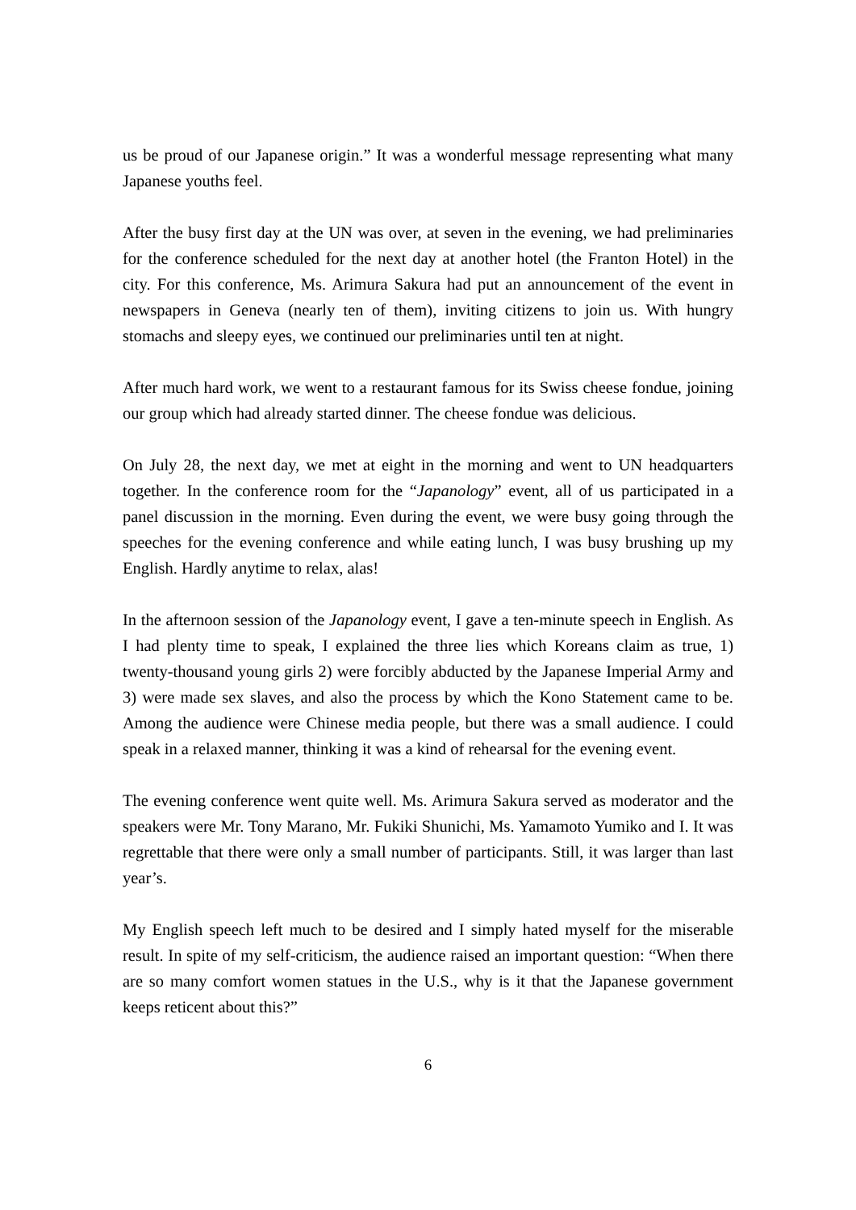us be proud of our Japanese origin.” It was a wonderful message representing what many Japanese youths feel.
After the busy first day at the UN was over, at seven in the evening, we had preliminaries for the conference scheduled for the next day at another hotel (the Franton Hotel) in the city. For this conference, Ms. Arimura Sakura had put an announcement of the event in newspapers in Geneva (nearly ten of them), inviting citizens to join us. With hungry stomachs and sleepy eyes, we continued our preliminaries until ten at night.
After much hard work, we went to a restaurant famous for its Swiss cheese fondue, joining our group which had already started dinner. The cheese fondue was delicious.
On July 28, the next day, we met at eight in the morning and went to UN headquarters together. In the conference room for the “Japanology” event, all of us participated in a panel discussion in the morning. Even during the event, we were busy going through the speeches for the evening conference and while eating lunch, I was busy brushing up my English. Hardly anytime to relax, alas!
In the afternoon session of the Japanology event, I gave a ten-minute speech in English. As I had plenty time to speak, I explained the three lies which Koreans claim as true, 1) twenty-thousand young girls 2) were forcibly abducted by the Japanese Imperial Army and 3) were made sex slaves, and also the process by which the Kono Statement came to be. Among the audience were Chinese media people, but there was a small audience. I could speak in a relaxed manner, thinking it was a kind of rehearsal for the evening event.
The evening conference went quite well. Ms. Arimura Sakura served as moderator and the speakers were Mr. Tony Marano, Mr. Fukiki Shunichi, Ms. Yamamoto Yumiko and I. It was regrettable that there were only a small number of participants. Still, it was larger than last year’s.
My English speech left much to be desired and I simply hated myself for the miserable result. In spite of my self-criticism, the audience raised an important question: “When there are so many comfort women statues in the U.S., why is it that the Japanese government keeps reticent about this?”
6